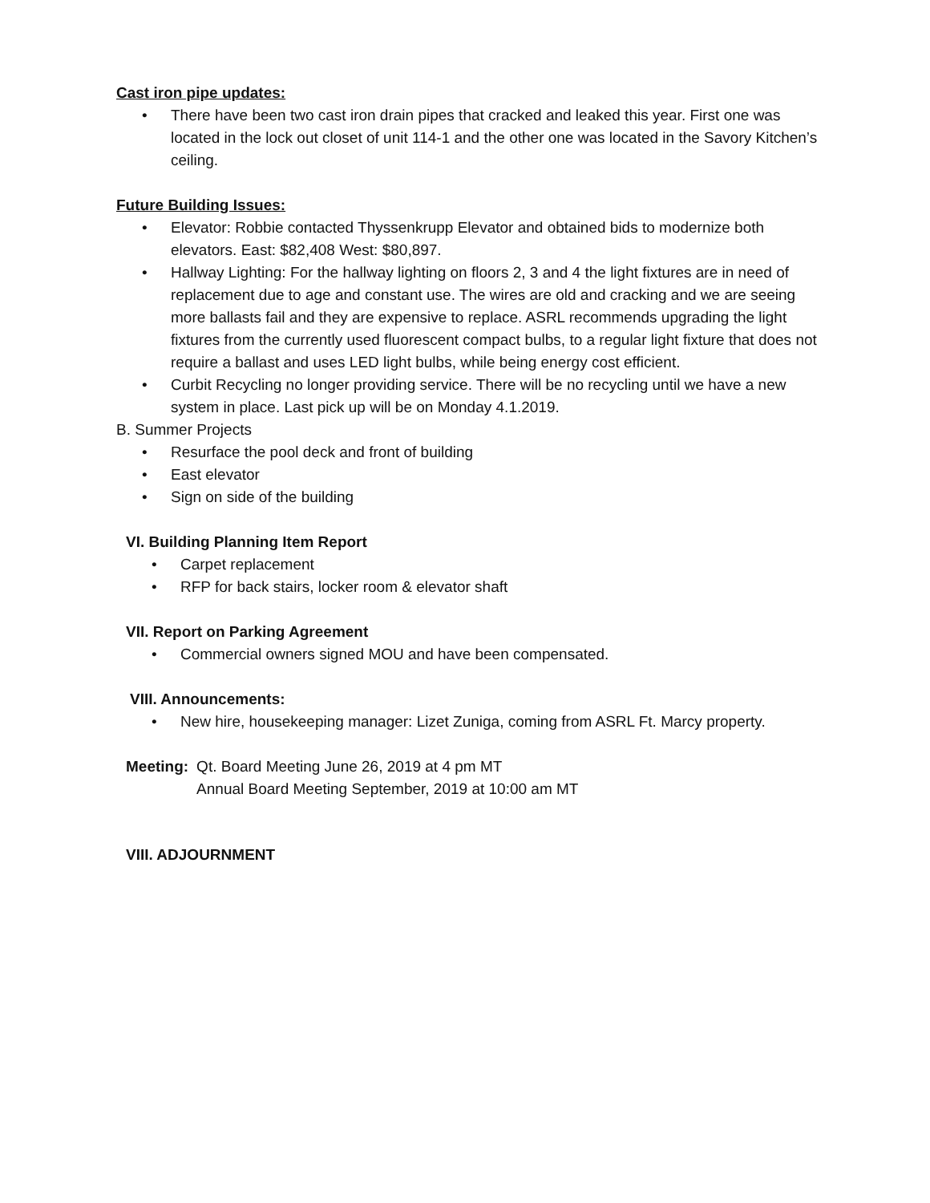Cast iron pipe updates:
• There have been two cast iron drain pipes that cracked and leaked this year. First one was located in the lock out closet of unit 114-1 and the other one was located in the Savory Kitchen’s ceiling.
Future Building Issues:
• Elevator: Robbie contacted Thyssenkrupp Elevator and obtained bids to modernize both elevators. East: $82,408 West: $80,897.
• Hallway Lighting: For the hallway lighting on floors 2, 3 and 4 the light fixtures are in need of replacement due to age and constant use. The wires are old and cracking and we are seeing more ballasts fail and they are expensive to replace. ASRL recommends upgrading the light fixtures from the currently used fluorescent compact bulbs, to a regular light fixture that does not require a ballast and uses LED light bulbs, while being energy cost efficient.
• Curbit Recycling no longer providing service. There will be no recycling until we have a new system in place. Last pick up will be on Monday 4.1.2019.
B. Summer Projects
• Resurface the pool deck and front of building
• East elevator
• Sign on side of the building
VI. Building Planning Item Report
• Carpet replacement
• RFP for back stairs, locker room & elevator shaft
VII. Report on Parking Agreement
• Commercial owners signed MOU and have been compensated.
VIII. Announcements:
• New hire, housekeeping manager: Lizet Zuniga, coming from ASRL Ft. Marcy property.
Meeting: Qt. Board Meeting June 26, 2019 at 4 pm MT
Annual Board Meeting September, 2019 at 10:00 am MT
VIII. ADJOURNMENT